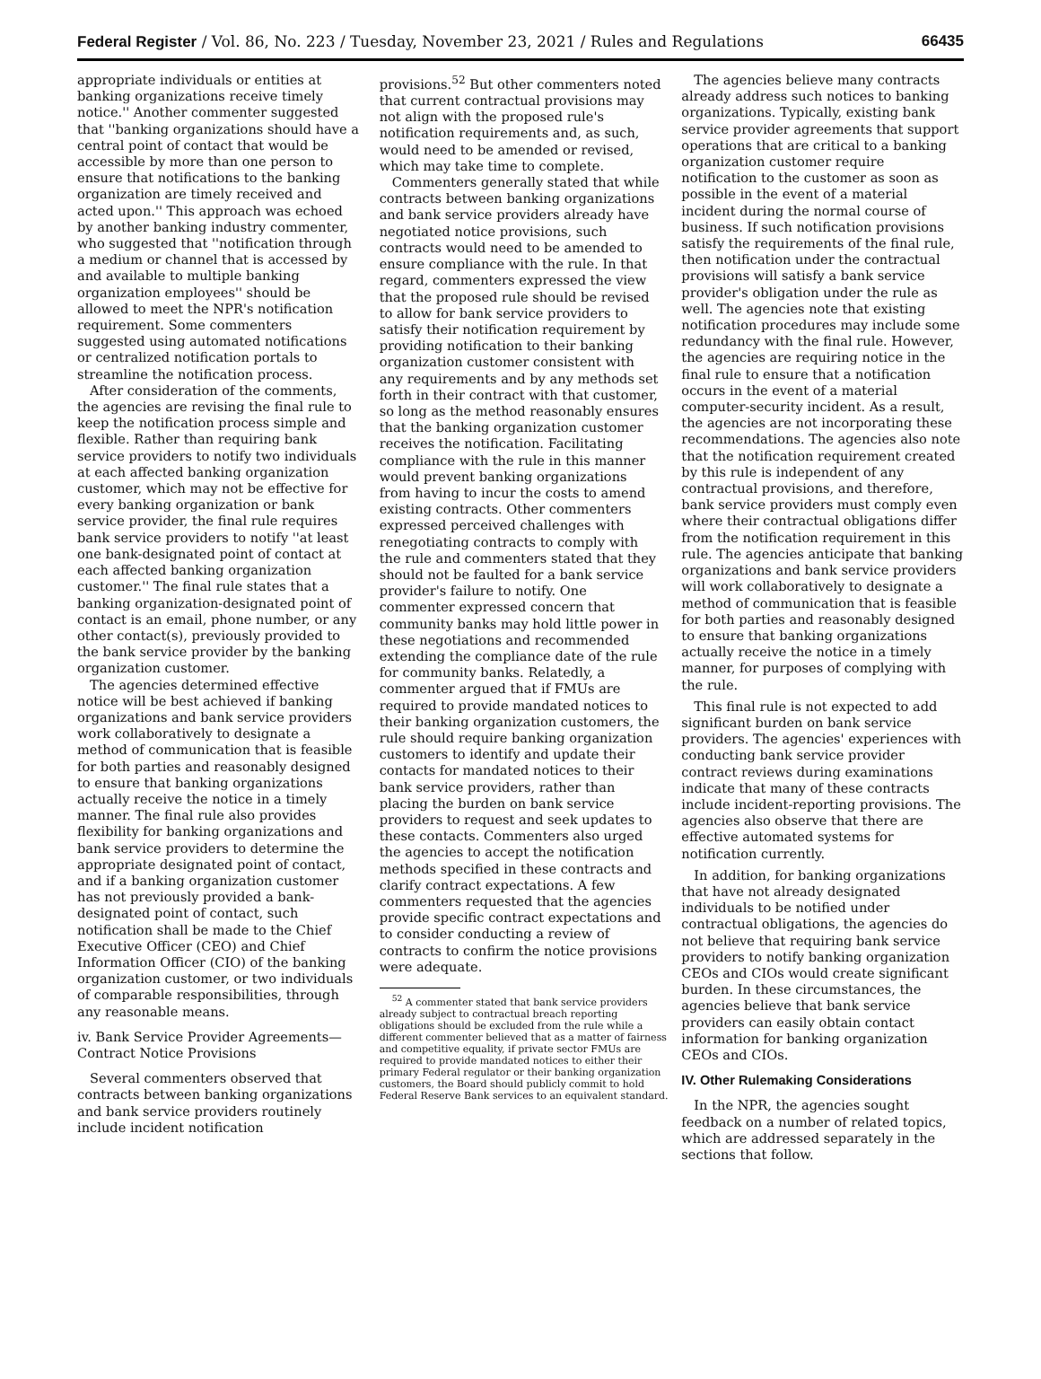Federal Register / Vol. 86, No. 223 / Tuesday, November 23, 2021 / Rules and Regulations 66435
appropriate individuals or entities at banking organizations receive timely notice.'' Another commenter suggested that ''banking organizations should have a central point of contact that would be accessible by more than one person to ensure that notifications to the banking organization are timely received and acted upon.'' This approach was echoed by another banking industry commenter, who suggested that ''notification through a medium or channel that is accessed by and available to multiple banking organization employees'' should be allowed to meet the NPR's notification requirement. Some commenters suggested using automated notifications or centralized notification portals to streamline the notification process.
After consideration of the comments, the agencies are revising the final rule to keep the notification process simple and flexible. Rather than requiring bank service providers to notify two individuals at each affected banking organization customer, which may not be effective for every banking organization or bank service provider, the final rule requires bank service providers to notify ''at least one bank-designated point of contact at each affected banking organization customer.'' The final rule states that a banking organization-designated point of contact is an email, phone number, or any other contact(s), previously provided to the bank service provider by the banking organization customer.
The agencies determined effective notice will be best achieved if banking organizations and bank service providers work collaboratively to designate a method of communication that is feasible for both parties and reasonably designed to ensure that banking organizations actually receive the notice in a timely manner. The final rule also provides flexibility for banking organizations and bank service providers to determine the appropriate designated point of contact, and if a banking organization customer has not previously provided a bank-designated point of contact, such notification shall be made to the Chief Executive Officer (CEO) and Chief Information Officer (CIO) of the banking organization customer, or two individuals of comparable responsibilities, through any reasonable means.
iv. Bank Service Provider Agreements—Contract Notice Provisions
Several commenters observed that contracts between banking organizations and bank service providers routinely include incident notification
provisions.<sup>52</sup> But other commenters noted that current contractual provisions may not align with the proposed rule's notification requirements and, as such, would need to be amended or revised, which may take time to complete.
Commenters generally stated that while contracts between banking organizations and bank service providers already have negotiated notice provisions, such contracts would need to be amended to ensure compliance with the rule. In that regard, commenters expressed the view that the proposed rule should be revised to allow for bank service providers to satisfy their notification requirement by providing notification to their banking organization customer consistent with any requirements and by any methods set forth in their contract with that customer, so long as the method reasonably ensures that the banking organization customer receives the notification. Facilitating compliance with the rule in this manner would prevent banking organizations from having to incur the costs to amend existing contracts. Other commenters expressed perceived challenges with renegotiating contracts to comply with the rule and commenters stated that they should not be faulted for a bank service provider's failure to notify. One commenter expressed concern that community banks may hold little power in these negotiations and recommended extending the compliance date of the rule for community banks. Relatedly, a commenter argued that if FMUs are required to provide mandated notices to their banking organization customers, the rule should require banking organization customers to identify and update their contacts for mandated notices to their bank service providers, rather than placing the burden on bank service providers to request and seek updates to these contacts. Commenters also urged the agencies to accept the notification methods specified in these contracts and clarify contract expectations. A few commenters requested that the agencies provide specific contract expectations and to consider conducting a review of contracts to confirm the notice provisions were adequate.
<sup>52</sup> A commenter stated that bank service providers already subject to contractual breach reporting obligations should be excluded from the rule while a different commenter believed that as a matter of fairness and competitive equality, if private sector FMUs are required to provide mandated notices to either their primary Federal regulator or their banking organization customers, the Board should publicly commit to hold Federal Reserve Bank services to an equivalent standard.
The agencies believe many contracts already address such notices to banking organizations. Typically, existing bank service provider agreements that support operations that are critical to a banking organization customer require notification to the customer as soon as possible in the event of a material incident during the normal course of business. If such notification provisions satisfy the requirements of the final rule, then notification under the contractual provisions will satisfy a bank service provider's obligation under the rule as well. The agencies note that existing notification procedures may include some redundancy with the final rule. However, the agencies are requiring notice in the final rule to ensure that a notification occurs in the event of a material computer-security incident. As a result, the agencies are not incorporating these recommendations. The agencies also note that the notification requirement created by this rule is independent of any contractual provisions, and therefore, bank service providers must comply even where their contractual obligations differ from the notification requirement in this rule. The agencies anticipate that banking organizations and bank service providers will work collaboratively to designate a method of communication that is feasible for both parties and reasonably designed to ensure that banking organizations actually receive the notice in a timely manner, for purposes of complying with the rule.
This final rule is not expected to add significant burden on bank service providers. The agencies' experiences with conducting bank service provider contract reviews during examinations indicate that many of these contracts include incident-reporting provisions. The agencies also observe that there are effective automated systems for notification currently.
In addition, for banking organizations that have not already designated individuals to be notified under contractual obligations, the agencies do not believe that requiring bank service providers to notify banking organization CEOs and CIOs would create significant burden. In these circumstances, the agencies believe that bank service providers can easily obtain contact information for banking organization CEOs and CIOs.
IV. Other Rulemaking Considerations
In the NPR, the agencies sought feedback on a number of related topics, which are addressed separately in the sections that follow.